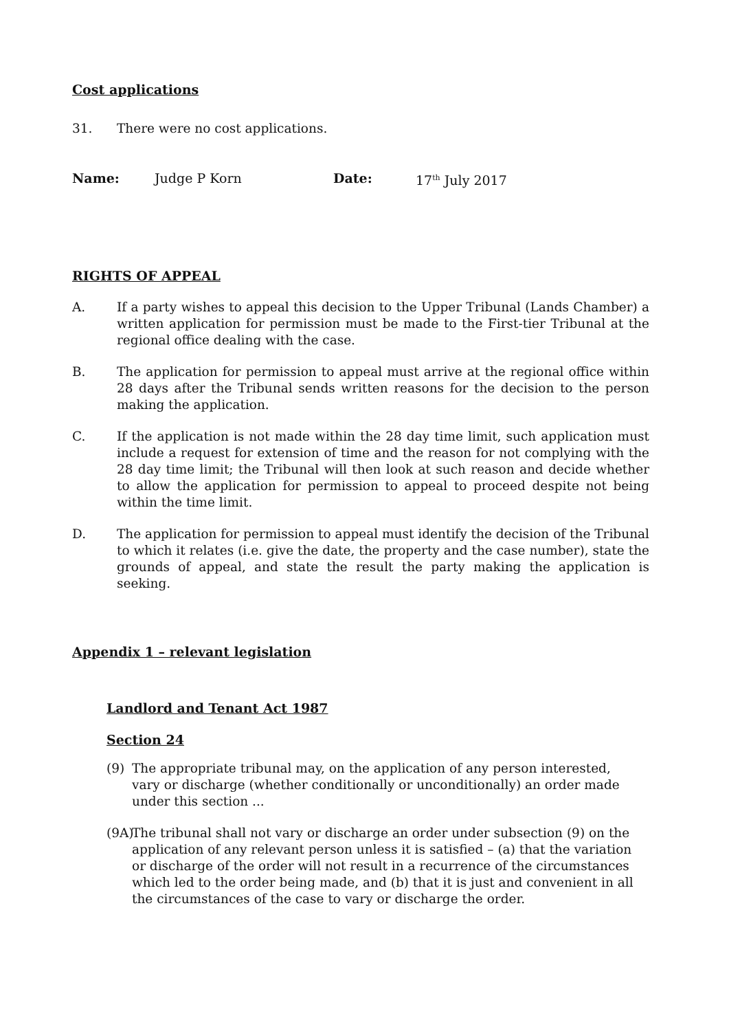Cost applications
31. There were no cost applications.
Name: Judge P Korn Date: 17<sup>th</sup> July 2017
RIGHTS OF APPEAL
A. If a party wishes to appeal this decision to the Upper Tribunal (Lands Chamber) a written application for permission must be made to the First-tier Tribunal at the regional office dealing with the case.
B. The application for permission to appeal must arrive at the regional office within 28 days after the Tribunal sends written reasons for the decision to the person making the application.
C. If the application is not made within the 28 day time limit, such application must include a request for extension of time and the reason for not complying with the 28 day time limit; the Tribunal will then look at such reason and decide whether to allow the application for permission to appeal to proceed despite not being within the time limit.
D. The application for permission to appeal must identify the decision of the Tribunal to which it relates (i.e. give the date, the property and the case number), state the grounds of appeal, and state the result the party making the application is seeking.
Appendix 1 – relevant legislation
Landlord and Tenant Act 1987
Section 24
(9) The appropriate tribunal may, on the application of any person interested, vary or discharge (whether conditionally or unconditionally) an order made under this section ...
(9A)
The tribunal shall not vary or discharge an order under subsection (9) on the application of any relevant person unless it is satisfied – (a) that the variation or discharge of the order will not result in a recurrence of the circumstances which led to the order being made, and (b) that it is just and convenient in all the circumstances of the case to vary or discharge the order.